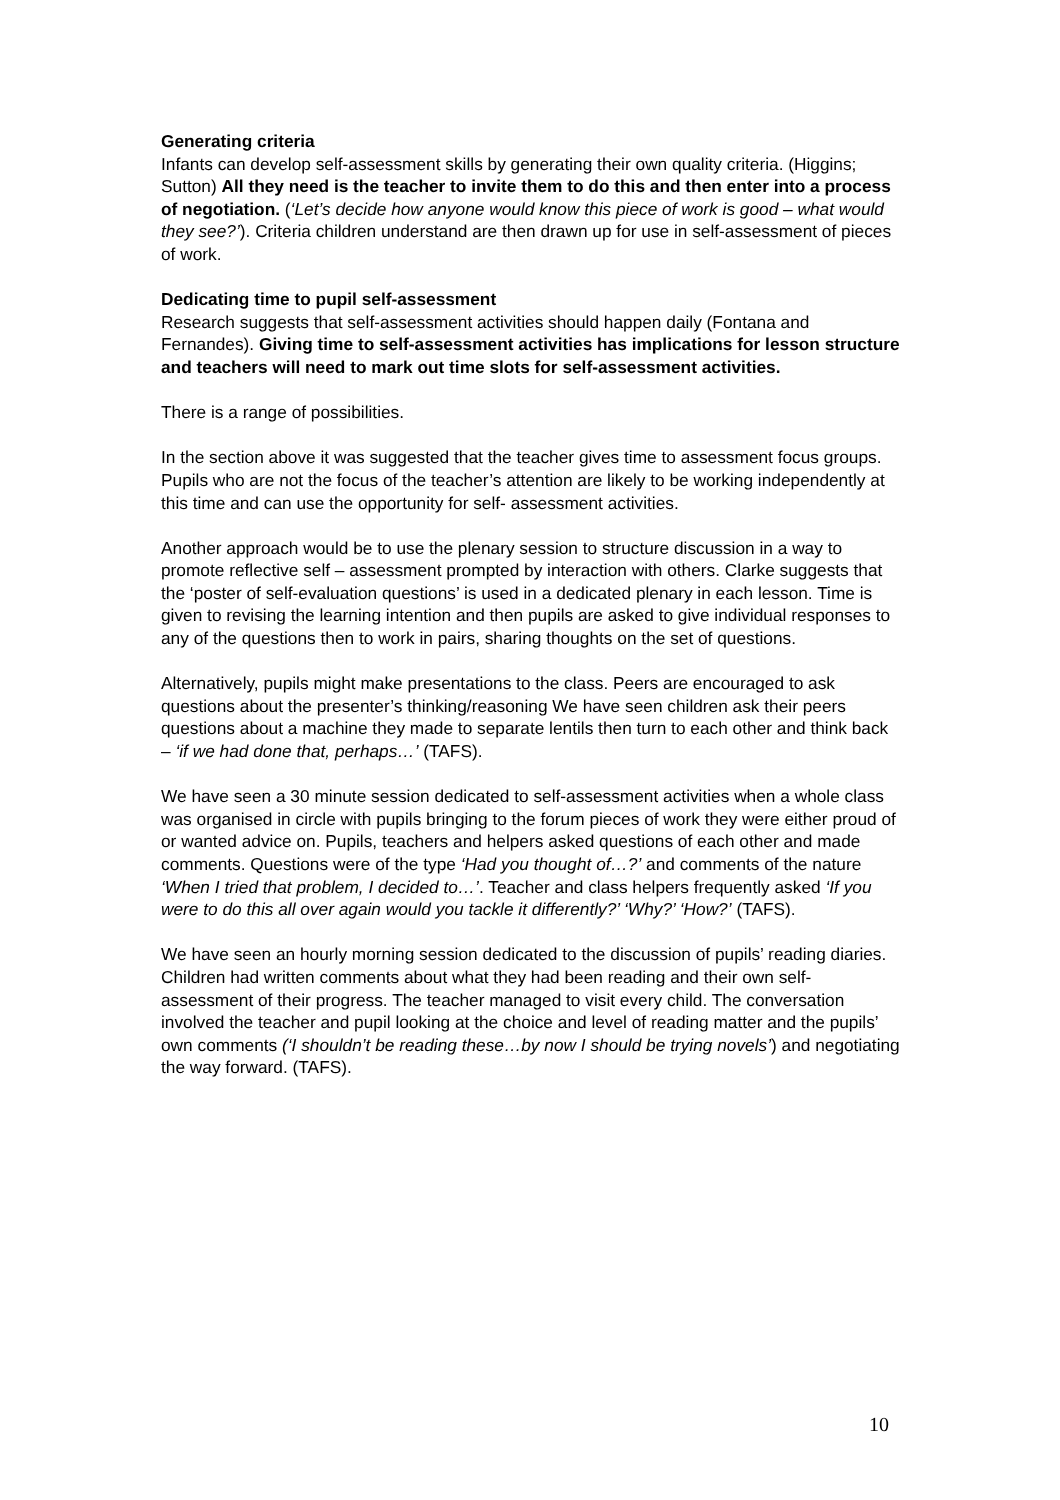Generating criteria
Infants can develop self-assessment skills by generating their own quality criteria. (Higgins; Sutton) All they need is the teacher to invite them to do this and then enter into a process of negotiation. (‘Let’s decide how anyone would know this piece of work is good – what would they see?’). Criteria children understand are then drawn up for use in self-assessment of pieces of work.
Dedicating time to pupil self-assessment
Research suggests that self-assessment activities should happen daily (Fontana and Fernandes). Giving time to self-assessment activities has implications for lesson structure and teachers will need to mark out time slots for self-assessment activities.
There is a range of possibilities.
In the section above it was suggested that the teacher gives time to assessment focus groups. Pupils who are not the focus of the teacher’s attention are likely to be working independently at this time and can use the opportunity for self- assessment activities.
Another approach would be to use the plenary session to structure discussion in a way to promote reflective self – assessment prompted by interaction with others. Clarke suggests that the ‘poster of self-evaluation questions’ is used in a dedicated plenary in each lesson. Time is given to revising the learning intention and then pupils are asked to give individual responses to any of the questions then to work in pairs, sharing thoughts on the set of questions.
Alternatively, pupils might make presentations to the class. Peers are encouraged to ask questions about the presenter’s thinking/reasoning We have seen children ask their peers questions about a machine they made to separate lentils then turn to each other and think back – ‘if we had done that, perhaps…’ (TAFS).
We have seen a 30 minute session dedicated to self-assessment activities when a whole class was organised in circle with pupils bringing to the forum pieces of work they were either proud of or wanted advice on. Pupils, teachers and helpers asked questions of each other and made comments. Questions were of the type ‘Had you thought of…?’ and comments of the nature ‘When I tried that problem, I decided to…’. Teacher and class helpers frequently asked ‘If you were to do this all over again would you tackle it differently?’ ‘Why?’ ‘How?’ (TAFS).
We have seen an hourly morning session dedicated to the discussion of pupils’ reading diaries. Children had written comments about what they had been reading and their own self-assessment of their progress. The teacher managed to visit every child. The conversation involved the teacher and pupil looking at the choice and level of reading matter and the pupils’ own comments (‘I shouldn’t be reading these…by now I should be trying novels’) and negotiating the way forward. (TAFS).
10